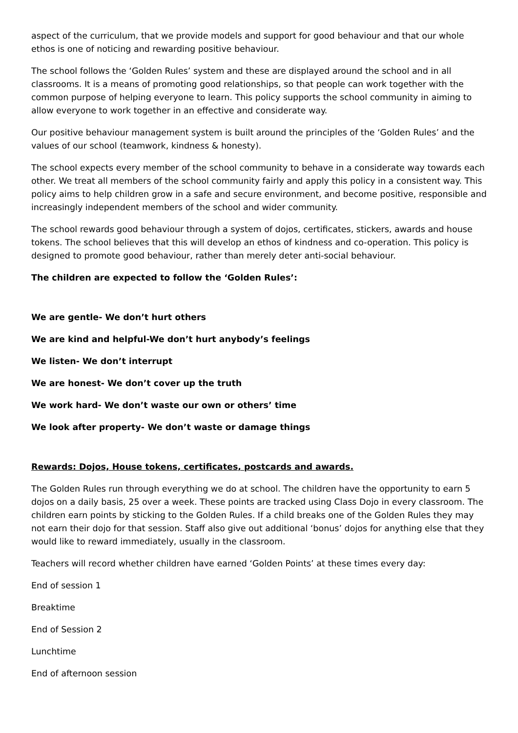aspect of the curriculum, that we provide models and support for good behaviour and that our whole ethos is one of noticing and rewarding positive behaviour.
The school follows the ‘Golden Rules’ system and these are displayed around the school and in all classrooms. It is a means of promoting good relationships, so that people can work together with the common purpose of helping everyone to learn. This policy supports the school community in aiming to allow everyone to work together in an effective and considerate way.
Our positive behaviour management system is built around the principles of the ‘Golden Rules’ and the values of our school (teamwork, kindness & honesty).
The school expects every member of the school community to behave in a considerate way towards each other. We treat all members of the school community fairly and apply this policy in a consistent way. This policy aims to help children grow in a safe and secure environment, and become positive, responsible and increasingly independent members of the school and wider community.
The school rewards good behaviour through a system of dojos, certificates, stickers, awards and house tokens. The school believes that this will develop an ethos of kindness and co-operation. This policy is designed to promote good behaviour, rather than merely deter anti-social behaviour.
The children are expected to follow the ‘Golden Rules’:
We are gentle- We don’t hurt others
We are kind and helpful-We don’t hurt anybody’s feelings
We listen- We don’t interrupt
We are honest- We don’t cover up the truth
We work hard- We don’t waste our own or others’ time
We look after property- We don’t waste or damage things
Rewards: Dojos, House tokens, certificates, postcards and awards.
The Golden Rules run through everything we do at school. The children have the opportunity to earn 5 dojos on a daily basis, 25 over a week. These points are tracked using Class Dojo in every classroom. The children earn points by sticking to the Golden Rules. If a child breaks one of the Golden Rules they may not earn their dojo for that session. Staff also give out additional ‘bonus’ dojos for anything else that they would like to reward immediately, usually in the classroom.
Teachers will record whether children have earned ‘Golden Points’ at these times every day:
End of session 1
Breaktime
End of Session 2
Lunchtime
End of afternoon session